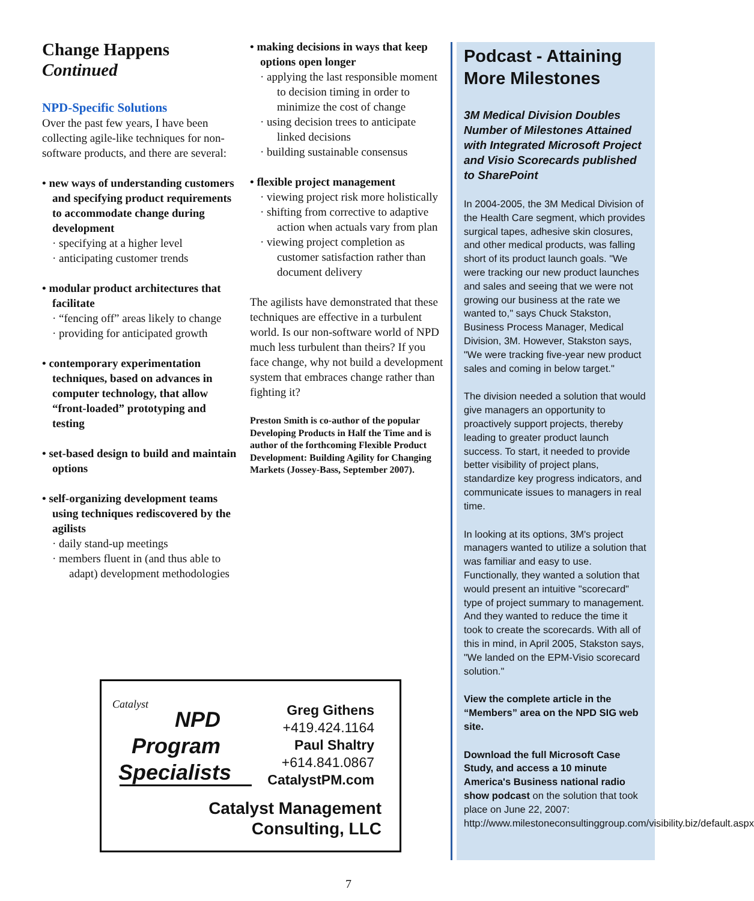Change Happens
Continued
NPD-Specific Solutions
Over the past few years, I have been collecting agile-like techniques for non-software products, and there are several:
• new ways of understanding customers and specifying product requirements to accommodate change during development
· specifying at a higher level
· anticipating customer trends
• modular product architectures that facilitate
· “fencing off” areas likely to change
· providing for anticipated growth
• contemporary experimentation techniques, based on advances in computer technology, that allow “front-loaded” prototyping and testing
• set-based design to build and maintain options
• self-organizing development teams using techniques rediscovered by the agilists
· daily stand-up meetings
· members fluent in (and thus able to adapt) development methodologies
• making decisions in ways that keep options open longer
· applying the last responsible moment to decision timing in order to minimize the cost of change
· using decision trees to anticipate linked decisions
· building sustainable consensus
• flexible project management
· viewing project risk more holistically
· shifting from corrective to adaptive action when actuals vary from plan
· viewing project completion as customer satisfaction rather than document delivery
The agilists have demonstrated that these techniques are effective in a turbulent world. Is our non-software world of NPD much less turbulent than theirs? If you face change, why not build a development system that embraces change rather than fighting it?
Preston Smith is co-author of the popular Developing Products in Half the Time and is author of the forthcoming Flexible Product Development: Building Agility for Changing Markets (Jossey-Bass, September 2007).
Podcast - Attaining More Milestones
3M Medical Division Doubles Number of Milestones Attained with Integrated Microsoft Project and Visio Scorecards published to SharePoint
In 2004-2005, the 3M Medical Division of the Health Care segment, which provides surgical tapes, adhesive skin closures, and other medical products, was falling short of its product launch goals. "We were tracking our new product launches and sales and seeing that we were not growing our business at the rate we wanted to," says Chuck Stakston, Business Process Manager, Medical Division, 3M. However, Stakston says, "We were tracking five-year new product sales and coming in below target."
The division needed a solution that would give managers an opportunity to proactively support projects, thereby leading to greater product launch success. To start, it needed to provide better visibility of project plans, standardize key progress indicators, and communicate issues to managers in real time.
In looking at its options, 3M's project managers wanted to utilize a solution that was familiar and easy to use. Functionally, they wanted a solution that would present an intuitive "scorecard" type of project summary to management. And they wanted to reduce the time it took to create the scorecards. With all of this in mind, in April 2005, Stakston says, "We landed on the EPM-Visio scorecard solution."
View the complete article in the “Members” area on the NPD SIG web site.
Download the full Microsoft Case Study, and access a 10 minute America's Business national radio show podcast on the solution that took place on June 22, 2007: http://www.milestoneconsultinggroup.com/visibility.biz/default.aspx
Catalyst
NPD
Program
Specialists
Greg Githens
+419.424.1164
Paul Shaltry
+614.841.0867
CatalystPM.com
Catalyst Management
Consulting, LLC
7